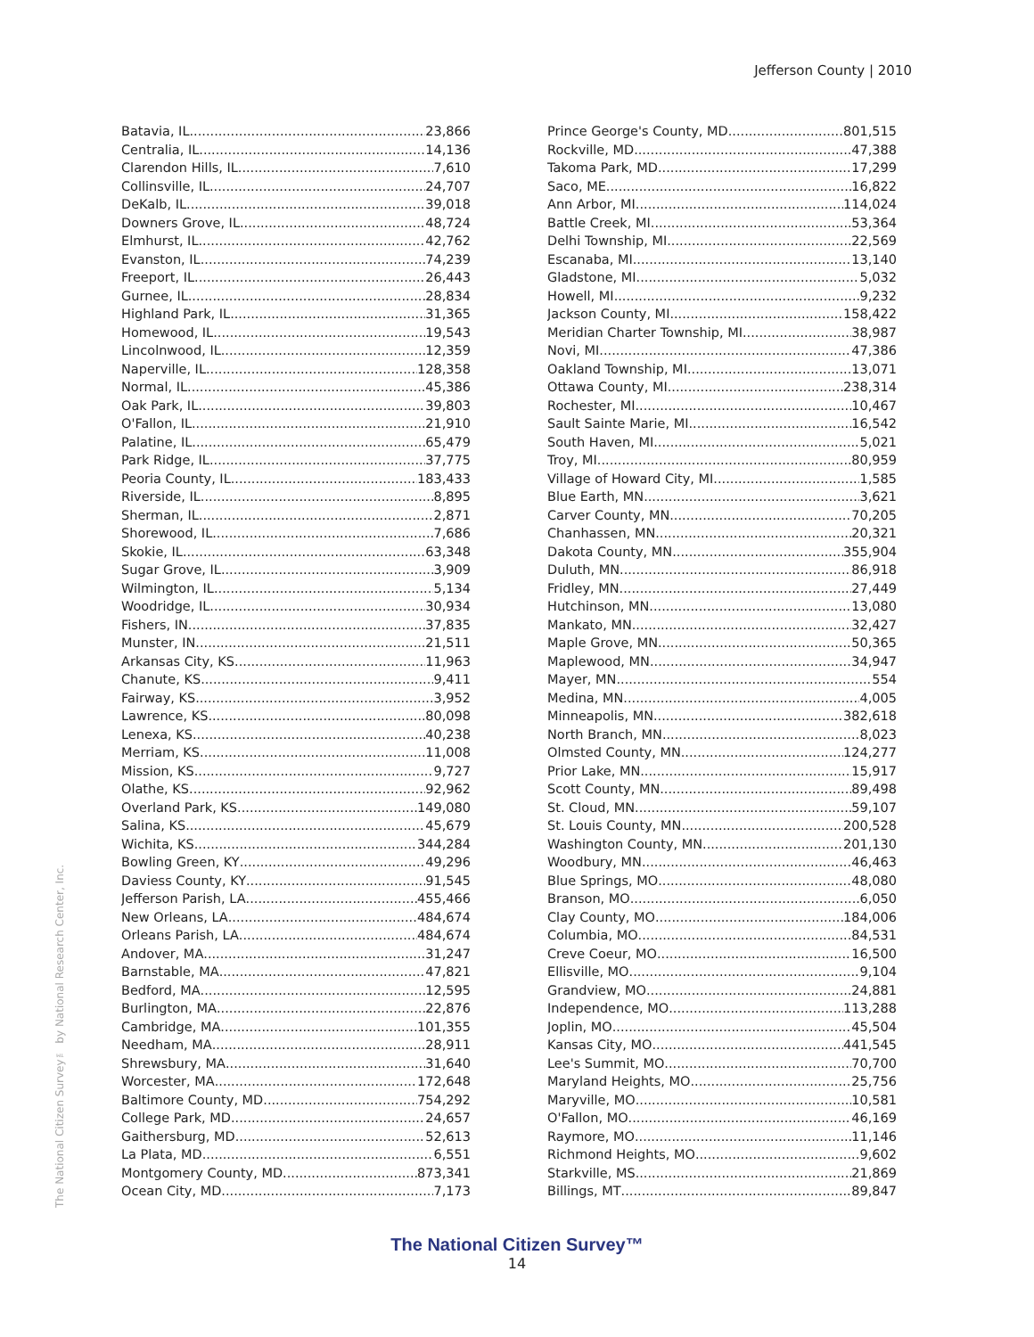Jefferson County | 2010
The National Citizen Survey™ by National Research Center, Inc.
Batavia, IL 23,866
Centralia, IL 14,136
Clarendon Hills, IL 7,610
Collinsville, IL 24,707
DeKalb, IL 39,018
Downers Grove, IL 48,724
Elmhurst, IL 42,762
Evanston, IL 74,239
Freeport, IL 26,443
Gurnee, IL 28,834
Highland Park, IL 31,365
Homewood, IL 19,543
Lincolnwood, IL 12,359
Naperville, IL 128,358
Normal, IL 45,386
Oak Park, IL 39,803
O'Fallon, IL 21,910
Palatine, IL 65,479
Park Ridge, IL 37,775
Peoria County, IL 183,433
Riverside, IL 8,895
Sherman, IL 2,871
Shorewood, IL 7,686
Skokie, IL 63,348
Sugar Grove, IL 3,909
Wilmington, IL 5,134
Woodridge, IL 30,934
Fishers, IN 37,835
Munster, IN 21,511
Arkansas City, KS 11,963
Chanute, KS 9,411
Fairway, KS 3,952
Lawrence, KS 80,098
Lenexa, KS 40,238
Merriam, KS 11,008
Mission, KS 9,727
Olathe, KS 92,962
Overland Park, KS 149,080
Salina, KS 45,679
Wichita, KS 344,284
Bowling Green, KY 49,296
Daviess County, KY 91,545
Jefferson Parish, LA 455,466
New Orleans, LA 484,674
Orleans Parish, LA 484,674
Andover, MA 31,247
Barnstable, MA 47,821
Bedford, MA 12,595
Burlington, MA 22,876
Cambridge, MA 101,355
Needham, MA 28,911
Shrewsbury, MA 31,640
Worcester, MA 172,648
Baltimore County, MD 754,292
College Park, MD 24,657
Gaithersburg, MD 52,613
La Plata, MD 6,551
Montgomery County, MD 873,341
Ocean City, MD 7,173
Prince George's County, MD 801,515
Rockville, MD 47,388
Takoma Park, MD 17,299
Saco, ME 16,822
Ann Arbor, MI 114,024
Battle Creek, MI 53,364
Delhi Township, MI 22,569
Escanaba, MI 13,140
Gladstone, MI 5,032
Howell, MI 9,232
Jackson County, MI 158,422
Meridian Charter Township, MI 38,987
Novi, MI 47,386
Oakland Township, MI 13,071
Ottawa County, MI 238,314
Rochester, MI 10,467
Sault Sainte Marie, MI 16,542
South Haven, MI 5,021
Troy, MI 80,959
Village of Howard City, MI 1,585
Blue Earth, MN 3,621
Carver County, MN 70,205
Chanhassen, MN 20,321
Dakota County, MN 355,904
Duluth, MN 86,918
Fridley, MN 27,449
Hutchinson, MN 13,080
Mankato, MN 32,427
Maple Grove, MN 50,365
Maplewood, MN 34,947
Mayer, MN 554
Medina, MN 4,005
Minneapolis, MN 382,618
North Branch, MN 8,023
Olmsted County, MN 124,277
Prior Lake, MN 15,917
Scott County, MN 89,498
St. Cloud, MN 59,107
St. Louis County, MN 200,528
Washington County, MN 201,130
Woodbury, MN 46,463
Blue Springs, MO 48,080
Branson, MO 6,050
Clay County, MO 184,006
Columbia, MO 84,531
Creve Coeur, MO 16,500
Ellisville, MO 9,104
Grandview, MO 24,881
Independence, MO 113,288
Joplin, MO 45,504
Kansas City, MO 441,545
Lee's Summit, MO 70,700
Maryland Heights, MO 25,756
Maryville, MO 10,581
O'Fallon, MO 46,169
Raymore, MO 11,146
Richmond Heights, MO 9,602
Starkville, MS 21,869
Billings, MT 89,847
The National Citizen Survey™
14